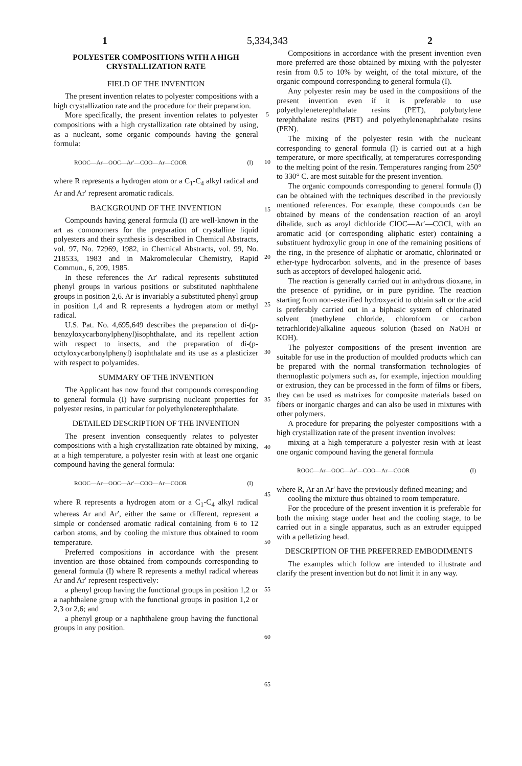1 5,334,343 2
POLYESTER COMPOSITIONS WITH A HIGH CRYSTALLIZATION RATE
FIELD OF THE INVENTION
The present invention relates to polyester compositions with a high crystallization rate and the procedure for their preparation.
More specifically, the present invention relates to polyester compositions with a high crystallization rate obtained by using, as a nucleant, some organic compounds having the general formula:
ROOC—Ar—OOC—Ar′—COO—Ar—COOR (I)
where R represents a hydrogen atom or a C<sub>1</sub>-C<sub>4</sub> alkyl radical and Ar and Ar′ represent aromatic radicals.
BACKGROUND OF THE INVENTION
Compounds having general formula (I) are well-known in the art as comonomers for the preparation of crystalline liquid polyesters and their synthesis is described in Chemical Abstracts, vol. 97, No. 72969, 1982, in Chemical Abstracts, vol. 99, No. 218533, 1983 and in Makromolecular Chemistry, Rapid Commun., 6, 209, 1985.
In these references the Ar′ radical represents substituted phenyl groups in various positions or substituted naphthalene groups in position 2,6. Ar is invariably a substituted phenyl group in position 1,4 and R represents a hydrogen atom or methyl radical.
U.S. Pat. No. 4,695,649 describes the preparation of di-(p-benzyloxycarbonylphenyl)isophthalate, and its repellent action with respect to insects, and the preparation of di-(p-octyloxycarbonylphenyl) isophthalate and its use as a plasticizer with respect to polyamides.
SUMMARY OF THE INVENTION
The Applicant has now found that compounds corresponding to general formula (I) have surprising nucleant properties for polyester resins, in particular for polyethyleneterephthalate.
DETAILED DESCRIPTION OF THE INVENTION
The present invention consequently relates to polyester compositions with a high crystallization rate obtained by mixing, at a high temperature, a polyester resin with at least one organic compound having the general formula:
ROOC—Ar—OOC—Ar′—COO—Ar—COOR (I)
where R represents a hydrogen atom or a C<sub>1</sub>-C<sub>4</sub> alkyl radical whereas Ar and Ar′, either the same or different, represent a simple or condensed aromatic radical containing from 6 to 12 carbon atoms, and by cooling the mixture thus obtained to room temperature.
Preferred compositions in accordance with the present invention are those obtained from compounds corresponding to general formula (I) where R represents a methyl radical whereas Ar and Ar′ represent respectively:
a phenyl group having the functional groups in position 1,2 or a naphthalene group with the functional groups in position 1,2 or 2,3 or 2,6; and
a phenyl group or a naphthalene group having the functional groups in any position.
5
10
15
20
25
30
35
40
45
50
55
60
65
Compositions in accordance with the present invention even more preferred are those obtained by mixing with the polyester resin from 0.5 to 10% by weight, of the total mixture, of the organic compound corresponding to general formula (I).
Any polyester resin may be used in the compositions of the present invention even if it is preferable to use polyethyleneterephthalate resins (PET), polybutylene terephthalate resins (PBT) and polyethylenenaphthalate resins (PEN).
The mixing of the polyester resin with the nucleant corresponding to general formula (I) is carried out at a high temperature, or more specifically, at temperatures corresponding to the melting point of the resin. Temperatures ranging from 250° to 330° C. are most suitable for the present invention.
The organic compounds corresponding to general formula (I) can be obtained with the techniques described in the previously mentioned references. For example, these compounds can be obtained by means of the condensation reaction of an aroyl dihalide, such as aroyl dichloride ClOC—Ar′—COCl, with an aromatic acid (or corresponding aliphatic ester) containing a substituent hydroxylic group in one of the remaining positions of the ring, in the presence of aliphatic or aromatic, chlorinated or ether-type hydrocarbon solvents, and in the presence of bases such as acceptors of developed halogenic acid.
The reaction is generally carried out in anhydrous dioxane, in the presence of pyridine, or in pure pyridine. The reaction starting from non-esterified hydroxyacid to obtain salt or the acid is preferably carried out in a biphasic system of chlorinated solvent (methylene chloride, chloroform or carbon tetrachloride)/alkaline aqueous solution (based on NaOH or KOH).
The polyester compositions of the present invention are suitable for use in the production of moulded products which can be prepared with the normal transformation technologies of thermoplastic polymers such as, for example, injection moulding or extrusion, they can be processed in the form of films or fibers, they can be used as matrixes for composite materials based on fibers or inorganic charges and can also be used in mixtures with other polymers.
A procedure for preparing the polyester compositions with a high crystallization rate of the present invention involves:
mixing at a high temperature a polyester resin with at least one organic compound having the general formula
ROOC—Ar—OOC—Ar′—COO—Ar—COOR (I)
where R, Ar an Ar′ have the previously defined meaning; and
cooling the mixture thus obtained to room temperature.
For the procedure of the present invention it is preferable for both the mixing stage under heat and the cooling stage, to be carried out in a single apparatus, such as an extruder equipped with a pelletizing head.
DESCRIPTION OF THE PREFERRED EMBODIMENTS
The examples which follow are intended to illustrate and clarify the present invention but do not limit it in any way.